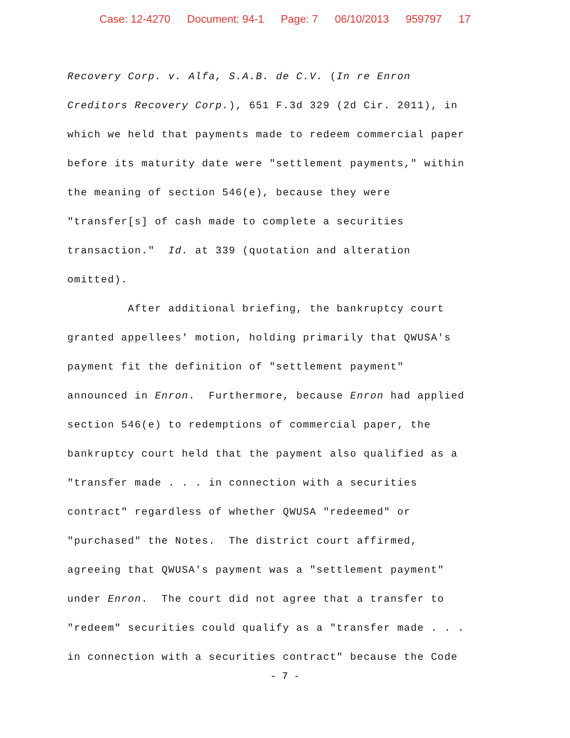Case: 12-4270 Document: 94-1 Page: 7 06/10/2013 959797 17
Recovery Corp. v. Alfa, S.A.B. de C.V. (In re Enron Creditors Recovery Corp.), 651 F.3d 329 (2d Cir. 2011), in which we held that payments made to redeem commercial paper before its maturity date were "settlement payments," within the meaning of section 546(e), because they were "transfer[s] of cash made to complete a securities transaction." Id. at 339 (quotation and alteration omitted). After additional briefing, the bankruptcy court granted appellees' motion, holding primarily that QWUSA's payment fit the definition of "settlement payment" announced in Enron. Furthermore, because Enron had applied section 546(e) to redemptions of commercial paper, the bankruptcy court held that the payment also qualified as a "transfer made . . . in connection with a securities contract" regardless of whether QWUSA "redeemed" or "purchased" the Notes. The district court affirmed, agreeing that QWUSA's payment was a "settlement payment" under Enron. The court did not agree that a transfer to "redeem" securities could qualify as a "transfer made . . . in connection with a securities contract" because the Code
- 7 -